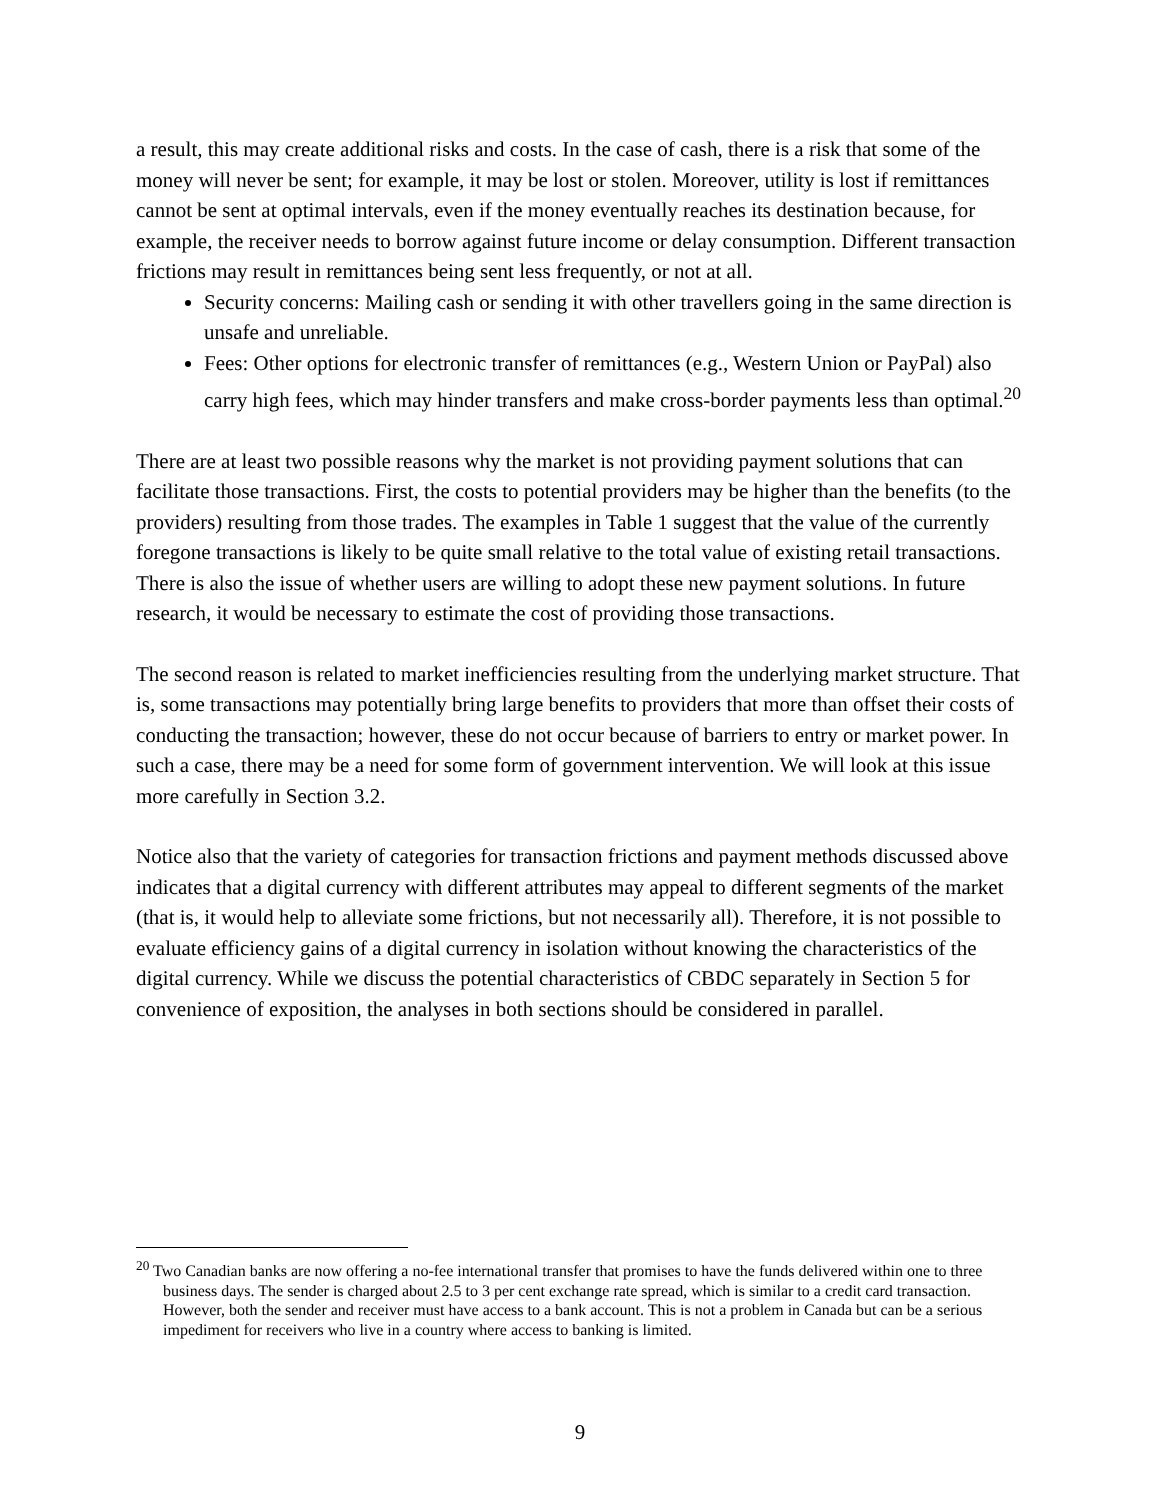a result, this may create additional risks and costs. In the case of cash, there is a risk that some of the money will never be sent; for example, it may be lost or stolen. Moreover, utility is lost if remittances cannot be sent at optimal intervals, even if the money eventually reaches its destination because, for example, the receiver needs to borrow against future income or delay consumption. Different transaction frictions may result in remittances being sent less frequently, or not at all.
Security concerns: Mailing cash or sending it with other travellers going in the same direction is unsafe and unreliable.
Fees: Other options for electronic transfer of remittances (e.g., Western Union or PayPal) also carry high fees, which may hinder transfers and make cross-border payments less than optimal.<sup>20</sup>
There are at least two possible reasons why the market is not providing payment solutions that can facilitate those transactions. First, the costs to potential providers may be higher than the benefits (to the providers) resulting from those trades. The examples in Table 1 suggest that the value of the currently foregone transactions is likely to be quite small relative to the total value of existing retail transactions. There is also the issue of whether users are willing to adopt these new payment solutions. In future research, it would be necessary to estimate the cost of providing those transactions.
The second reason is related to market inefficiencies resulting from the underlying market structure. That is, some transactions may potentially bring large benefits to providers that more than offset their costs of conducting the transaction; however, these do not occur because of barriers to entry or market power. In such a case, there may be a need for some form of government intervention. We will look at this issue more carefully in Section 3.2.
Notice also that the variety of categories for transaction frictions and payment methods discussed above indicates that a digital currency with different attributes may appeal to different segments of the market (that is, it would help to alleviate some frictions, but not necessarily all). Therefore, it is not possible to evaluate efficiency gains of a digital currency in isolation without knowing the characteristics of the digital currency. While we discuss the potential characteristics of CBDC separately in Section 5 for convenience of exposition, the analyses in both sections should be considered in parallel.
<sup>20</sup> Two Canadian banks are now offering a no-fee international transfer that promises to have the funds delivered within one to three business days. The sender is charged about 2.5 to 3 per cent exchange rate spread, which is similar to a credit card transaction. However, both the sender and receiver must have access to a bank account. This is not a problem in Canada but can be a serious impediment for receivers who live in a country where access to banking is limited.
9